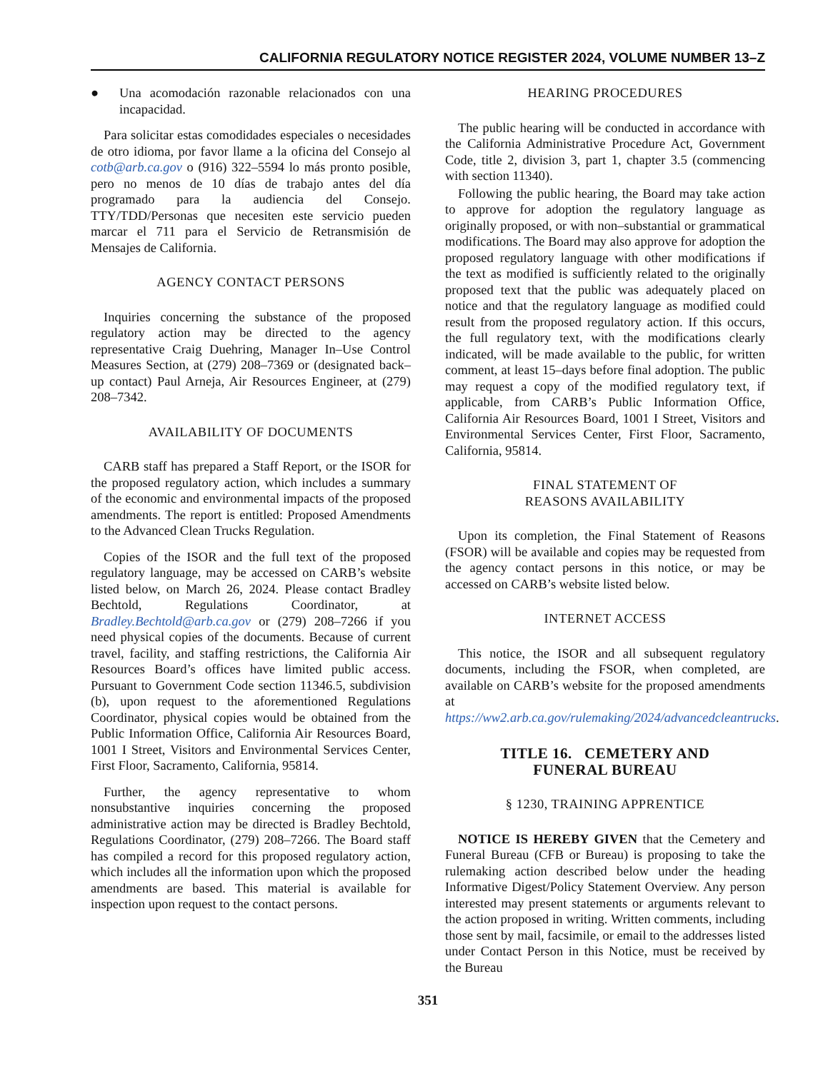CALIFORNIA REGULATORY NOTICE REGISTER 2024, VOLUME NUMBER 13–Z
● Una acomodación razonable relacionados con una incapacidad.
Para solicitar estas comodidades especiales o necesidades de otro idioma, por favor llame a la oficina del Consejo al cotb@arb.ca.gov o (916) 322–5594 lo más pronto posible, pero no menos de 10 días de trabajo antes del día programado para la audiencia del Consejo. TTY/TDD/Personas que necesiten este servicio pueden marcar el 711 para el Servicio de Retransmisión de Mensajes de California.
AGENCY CONTACT PERSONS
Inquiries concerning the substance of the proposed regulatory action may be directed to the agency representative Craig Duehring, Manager In–Use Control Measures Section, at (279) 208–7369 or (designated back–up contact) Paul Arneja, Air Resources Engineer, at (279) 208–7342.
AVAILABILITY OF DOCUMENTS
CARB staff has prepared a Staff Report, or the ISOR for the proposed regulatory action, which includes a summary of the economic and environmental impacts of the proposed amendments. The report is entitled: Proposed Amendments to the Advanced Clean Trucks Regulation.
Copies of the ISOR and the full text of the proposed regulatory language, may be accessed on CARB’s website listed below, on March 26, 2024. Please contact Bradley Bechtold, Regulations Coordinator, at Bradley.Bechtold@arb.ca.gov or (279) 208–7266 if you need physical copies of the documents. Because of current travel, facility, and staffing restrictions, the California Air Resources Board’s offices have limited public access. Pursuant to Government Code section 11346.5, subdivision (b), upon request to the aforementioned Regulations Coordinator, physical copies would be obtained from the Public Information Office, California Air Resources Board, 1001 I Street, Visitors and Environmental Services Center, First Floor, Sacramento, California, 95814.
Further, the agency representative to whom nonsubstantive inquiries concerning the proposed administrative action may be directed is Bradley Bechtold, Regulations Coordinator, (279) 208–7266. The Board staff has compiled a record for this proposed regulatory action, which includes all the information upon which the proposed amendments are based. This material is available for inspection upon request to the contact persons.
HEARING PROCEDURES
The public hearing will be conducted in accordance with the California Administrative Procedure Act, Government Code, title 2, division 3, part 1, chapter 3.5 (commencing with section 11340).
Following the public hearing, the Board may take action to approve for adoption the regulatory language as originally proposed, or with non–substantial or grammatical modifications. The Board may also approve for adoption the proposed regulatory language with other modifications if the text as modified is sufficiently related to the originally proposed text that the public was adequately placed on notice and that the regulatory language as modified could result from the proposed regulatory action. If this occurs, the full regulatory text, with the modifications clearly indicated, will be made available to the public, for written comment, at least 15–days before final adoption. The public may request a copy of the modified regulatory text, if applicable, from CARB’s Public Information Office, California Air Resources Board, 1001 I Street, Visitors and Environmental Services Center, First Floor, Sacramento, California, 95814.
FINAL STATEMENT OF
REASONS AVAILABILITY
Upon its completion, the Final Statement of Reasons (FSOR) will be available and copies may be requested from the agency contact persons in this notice, or may be accessed on CARB’s website listed below.
INTERNET ACCESS
This notice, the ISOR and all subsequent regulatory documents, including the FSOR, when completed, are available on CARB’s website for the proposed amendments at https://ww2.arb.ca.gov/rulemaking/2024/advancedcleantrucks.
TITLE 16. CEMETERY AND
FUNERAL BUREAU
§ 1230, TRAINING APPRENTICE
NOTICE IS HEREBY GIVEN that the Cemetery and Funeral Bureau (CFB or Bureau) is proposing to take the rulemaking action described below under the heading Informative Digest/Policy Statement Overview. Any person interested may present statements or arguments relevant to the action proposed in writing. Written comments, including those sent by mail, facsimile, or email to the addresses listed under Contact Person in this Notice, must be received by the Bureau
351